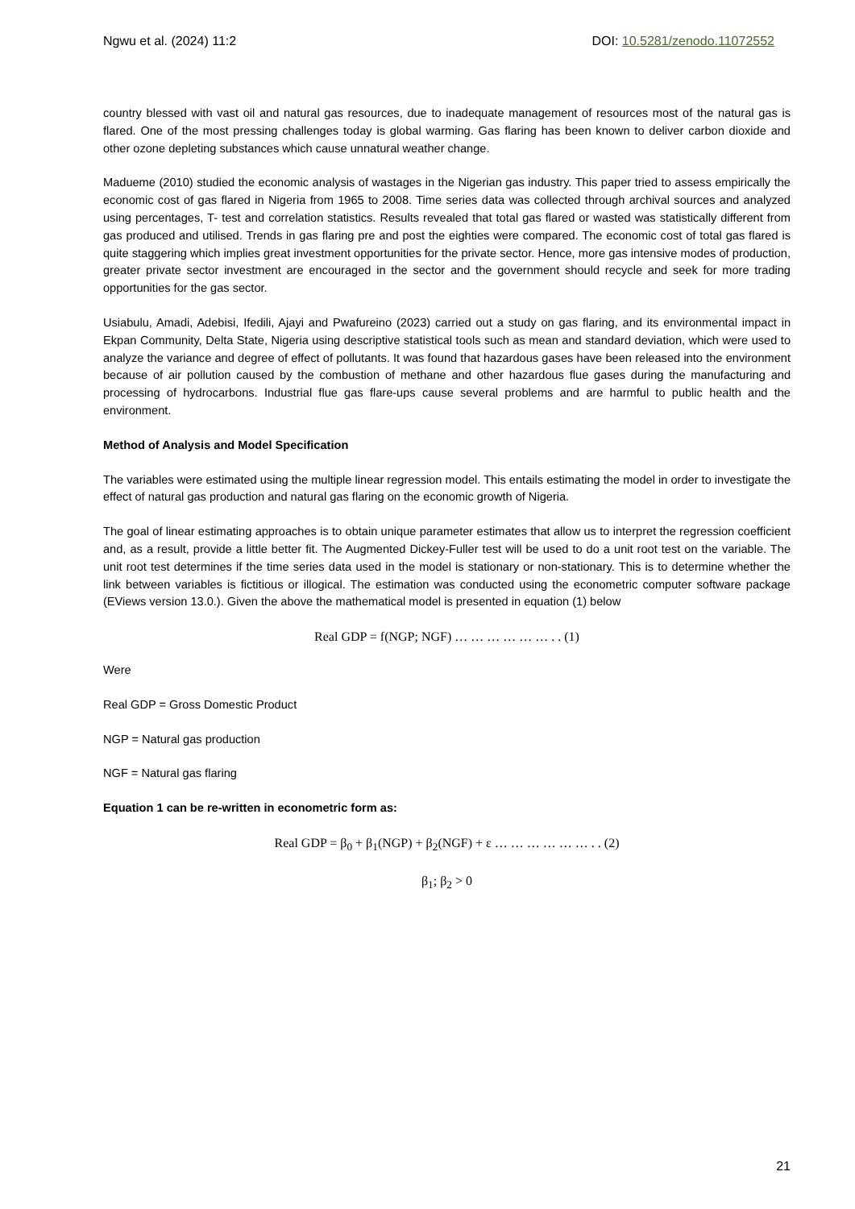Ngwu et al. (2024) 11:2 DOI: 10.5281/zenodo.11072552
country blessed with vast oil and natural gas resources, due to inadequate management of resources most of the natural gas is flared. One of the most pressing challenges today is global warming. Gas flaring has been known to deliver carbon dioxide and other ozone depleting substances which cause unnatural weather change.
Madueme (2010) studied the economic analysis of wastages in the Nigerian gas industry. This paper tried to assess empirically the economic cost of gas flared in Nigeria from 1965 to 2008. Time series data was collected through archival sources and analyzed using percentages, T- test and correlation statistics. Results revealed that total gas flared or wasted was statistically different from gas produced and utilised. Trends in gas flaring pre and post the eighties were compared. The economic cost of total gas flared is quite staggering which implies great investment opportunities for the private sector. Hence, more gas intensive modes of production, greater private sector investment are encouraged in the sector and the government should recycle and seek for more trading opportunities for the gas sector.
Usiabulu, Amadi, Adebisi, Ifedili, Ajayi and Pwafureino (2023) carried out a study on gas flaring, and its environmental impact in Ekpan Community, Delta State, Nigeria using descriptive statistical tools such as mean and standard deviation, which were used to analyze the variance and degree of effect of pollutants. It was found that hazardous gases have been released into the environment because of air pollution caused by the combustion of methane and other hazardous flue gases during the manufacturing and processing of hydrocarbons. Industrial flue gas flare-ups cause several problems and are harmful to public health and the environment.
Method of Analysis and Model Specification
The variables were estimated using the multiple linear regression model. This entails estimating the model in order to investigate the effect of natural gas production and natural gas flaring on the economic growth of Nigeria.
The goal of linear estimating approaches is to obtain unique parameter estimates that allow us to interpret the regression coefficient and, as a result, provide a little better fit. The Augmented Dickey-Fuller test will be used to do a unit root test on the variable. The unit root test determines if the time series data used in the model is stationary or non-stationary. This is to determine whether the link between variables is fictitious or illogical. The estimation was conducted using the econometric computer software package (EViews version 13.0.). Given the above the mathematical model is presented in equation (1) below
Real GDP = f(NGP; NGF) … … … … … … . . (1)
Were
Real GDP = Gross Domestic Product
NGP = Natural gas production
NGF = Natural gas flaring
Equation 1 can be re-written in econometric form as:
Real GDP = β<sub>0</sub> + β<sub>1</sub>(NGP) + β<sub>2</sub>(NGF) + ε … … … … … … . . (2)
β<sub>1</sub>; β<sub>2</sub> > 0
21